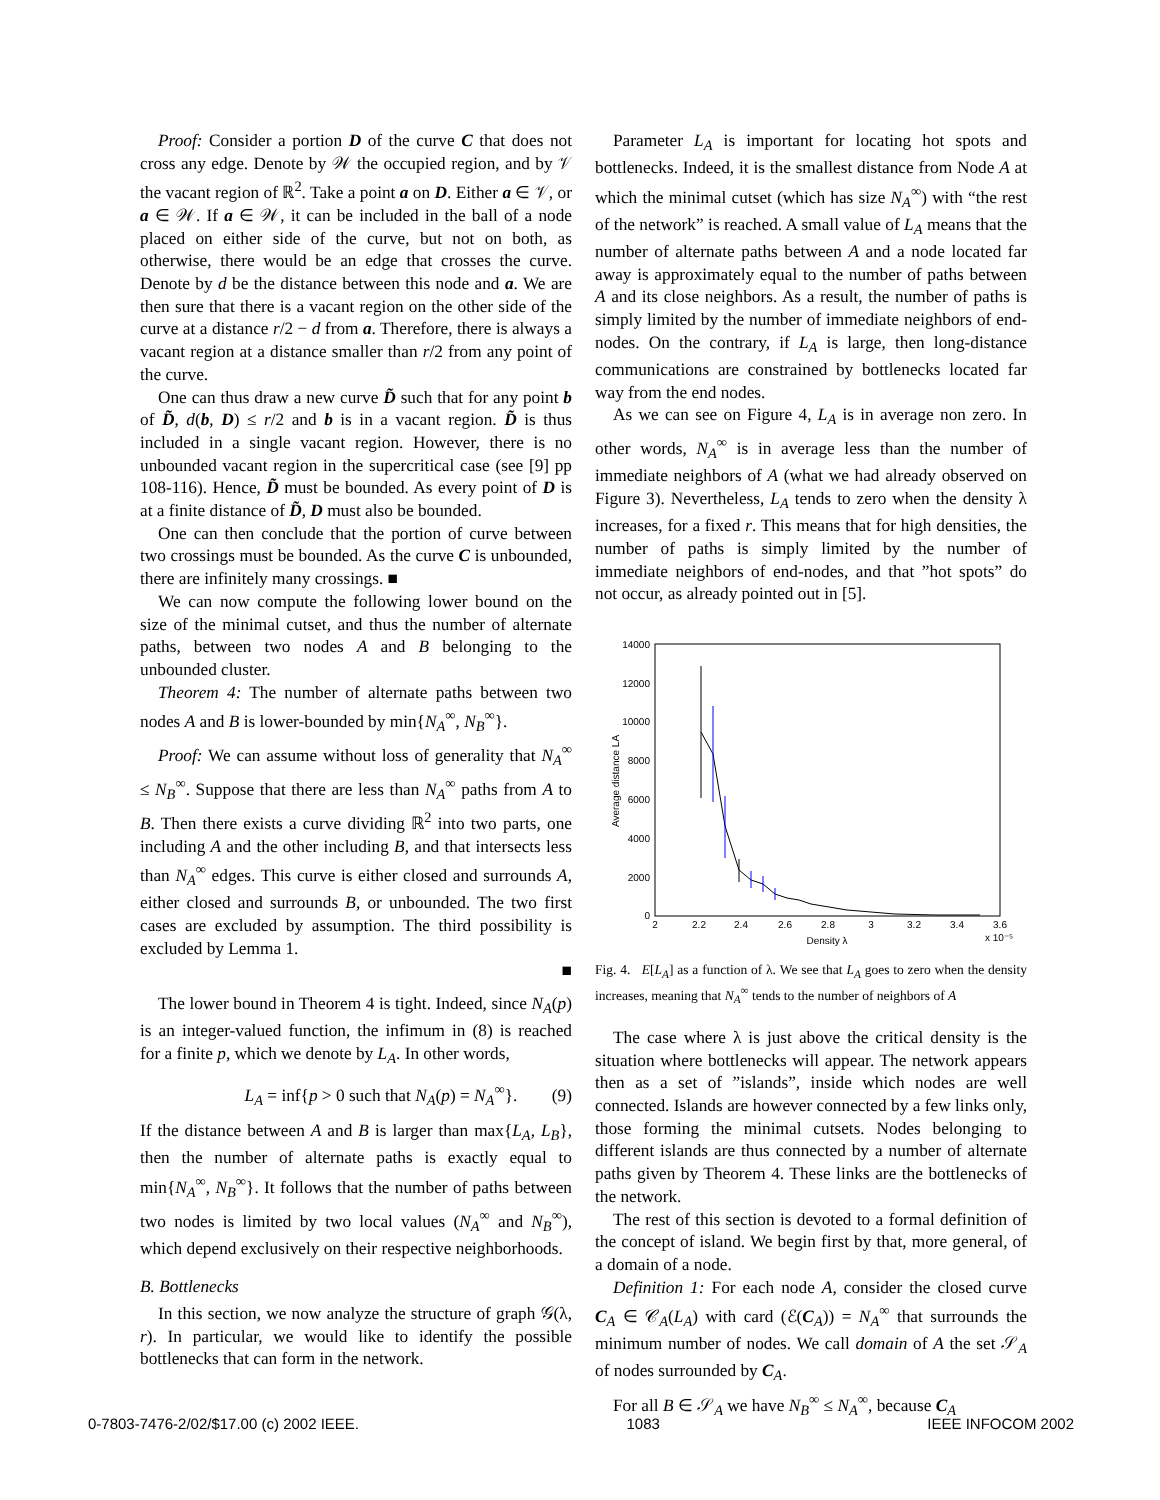Proof: Consider a portion D of the curve C that does not cross any edge. Denote by 𝒲 the occupied region, and by 𝒱 the vacant region of ℝ<sup>2</sup>. Take a point a on D. Either a ∈ 𝒱, or a ∈ 𝒲. If a ∈ 𝒲, it can be included in the ball of a node placed on either side of the curve, but not on both, as otherwise, there would be an edge that crosses the curve. Denote by d be the distance between this node and a. We are then sure that there is a vacant region on the other side of the curve at a distance r/2 − d from a. Therefore, there is always a vacant region at a distance smaller than r/2 from any point of the curve.
One can thus draw a new curve D̃ such that for any point b of D̃, d(b, D) ≤ r/2 and b is in a vacant region. D̃ is thus included in a single vacant region. However, there is no unbounded vacant region in the supercritical case (see [9] pp 108-116). Hence, D̃ must be bounded. As every point of D is at a finite distance of D̃, D must also be bounded.
One can then conclude that the portion of curve between two crossings must be bounded. As the curve C is unbounded, there are infinitely many crossings. ■
We can now compute the following lower bound on the size of the minimal cutset, and thus the number of alternate paths, between two nodes A and B belonging to the unbounded cluster.
Theorem 4: The number of alternate paths between two nodes A and B is lower-bounded by min{N<sub>A</sub><sup>∞</sup>, N<sub>B</sub><sup>∞</sup>}.
Proof: We can assume without loss of generality that N<sub>A</sub><sup>∞</sup> ≤ N<sub>B</sub><sup>∞</sup>. Suppose that there are less than N<sub>A</sub><sup>∞</sup> paths from A to B. Then there exists a curve dividing ℝ<sup>2</sup> into two parts, one including A and the other including B, and that intersects less than N<sub>A</sub><sup>∞</sup> edges. This curve is either closed and surrounds A, either closed and surrounds B, or unbounded. The two first cases are excluded by assumption. The third possibility is excluded by Lemma 1.
■
The lower bound in Theorem 4 is tight. Indeed, since N<sub>A</sub>(p) is an integer-valued function, the infimum in (8) is reached for a finite p, which we denote by L<sub>A</sub>. In other words,
L<sub>A</sub> = inf{p > 0 such that N<sub>A</sub>(p) = N<sub>A</sub><sup>∞</sup>}. (9)
If the distance between A and B is larger than max{L<sub>A</sub>, L<sub>B</sub>}, then the number of alternate paths is exactly equal to min{N<sub>A</sub><sup>∞</sup>, N<sub>B</sub><sup>∞</sup>}. It follows that the number of paths between two nodes is limited by two local values (N<sub>A</sub><sup>∞</sup> and N<sub>B</sub><sup>∞</sup>), which depend exclusively on their respective neighborhoods.
B. Bottlenecks
In this section, we now analyze the structure of graph 𝒢(λ, r). In particular, we would like to identify the possible bottlenecks that can form in the network.
Parameter L<sub>A</sub> is important for locating hot spots and bottlenecks. Indeed, it is the smallest distance from Node A at which the minimal cutset (which has size N<sub>A</sub><sup>∞</sup>) with “the rest of the network” is reached. A small value of L<sub>A</sub> means that the number of alternate paths between A and a node located far away is approximately equal to the number of paths between A and its close neighbors. As a result, the number of paths is simply limited by the number of immediate neighbors of end-nodes. On the contrary, if L<sub>A</sub> is large, then long-distance communications are constrained by bottlenecks located far way from the end nodes.
As we can see on Figure 4, L<sub>A</sub> is in average non zero. In other words, N<sub>A</sub><sup>∞</sup> is in average less than the number of immediate neighbors of A (what we had already observed on Figure 3). Nevertheless, L<sub>A</sub> tends to zero when the density λ increases, for a fixed r. This means that for high densities, the number of paths is simply limited by the number of immediate neighbors of end-nodes, and that ”hot spots” do not occur, as already pointed out in [5].
14000
12000
10000
8000
6000
4000
2000
0
2
2.2
2.4
2.6
2.8
3
3.2
3.4
3.6
Density λ
x 10⁻⁵
Average distance LA
Fig. 4. E[L<sub>A</sub>] as a function of λ. We see that L<sub>A</sub> goes to zero when the density increases, meaning that N<sub>A</sub><sup>∞</sup> tends to the number of neighbors of A
The case where λ is just above the critical density is the situation where bottlenecks will appear. The network appears then as a set of ”islands”, inside which nodes are well connected. Islands are however connected by a few links only, those forming the minimal cutsets. Nodes belonging to different islands are thus connected by a number of alternate paths given by Theorem 4. These links are the bottlenecks of the network.
The rest of this section is devoted to a formal definition of the concept of island. We begin first by that, more general, of a domain of a node.
Definition 1: For each node A, consider the closed curve C<sub>A</sub> ∈ 𝒞<sub>A</sub>(L<sub>A</sub>) with card (ℰ(C<sub>A</sub>)) = N<sub>A</sub><sup>∞</sup> that surrounds the minimum number of nodes. We call domain of A the set 𝒮<sub>A</sub> of nodes surrounded by C<sub>A</sub>.
For all B ∈ 𝒮<sub>A</sub> we have N<sub>B</sub><sup>∞</sup> ≤ N<sub>A</sub><sup>∞</sup>, because C<sub>A</sub>
0-7803-7476-2/02/$17.00 (c) 2002 IEEE. 1083 IEEE INFOCOM 2002